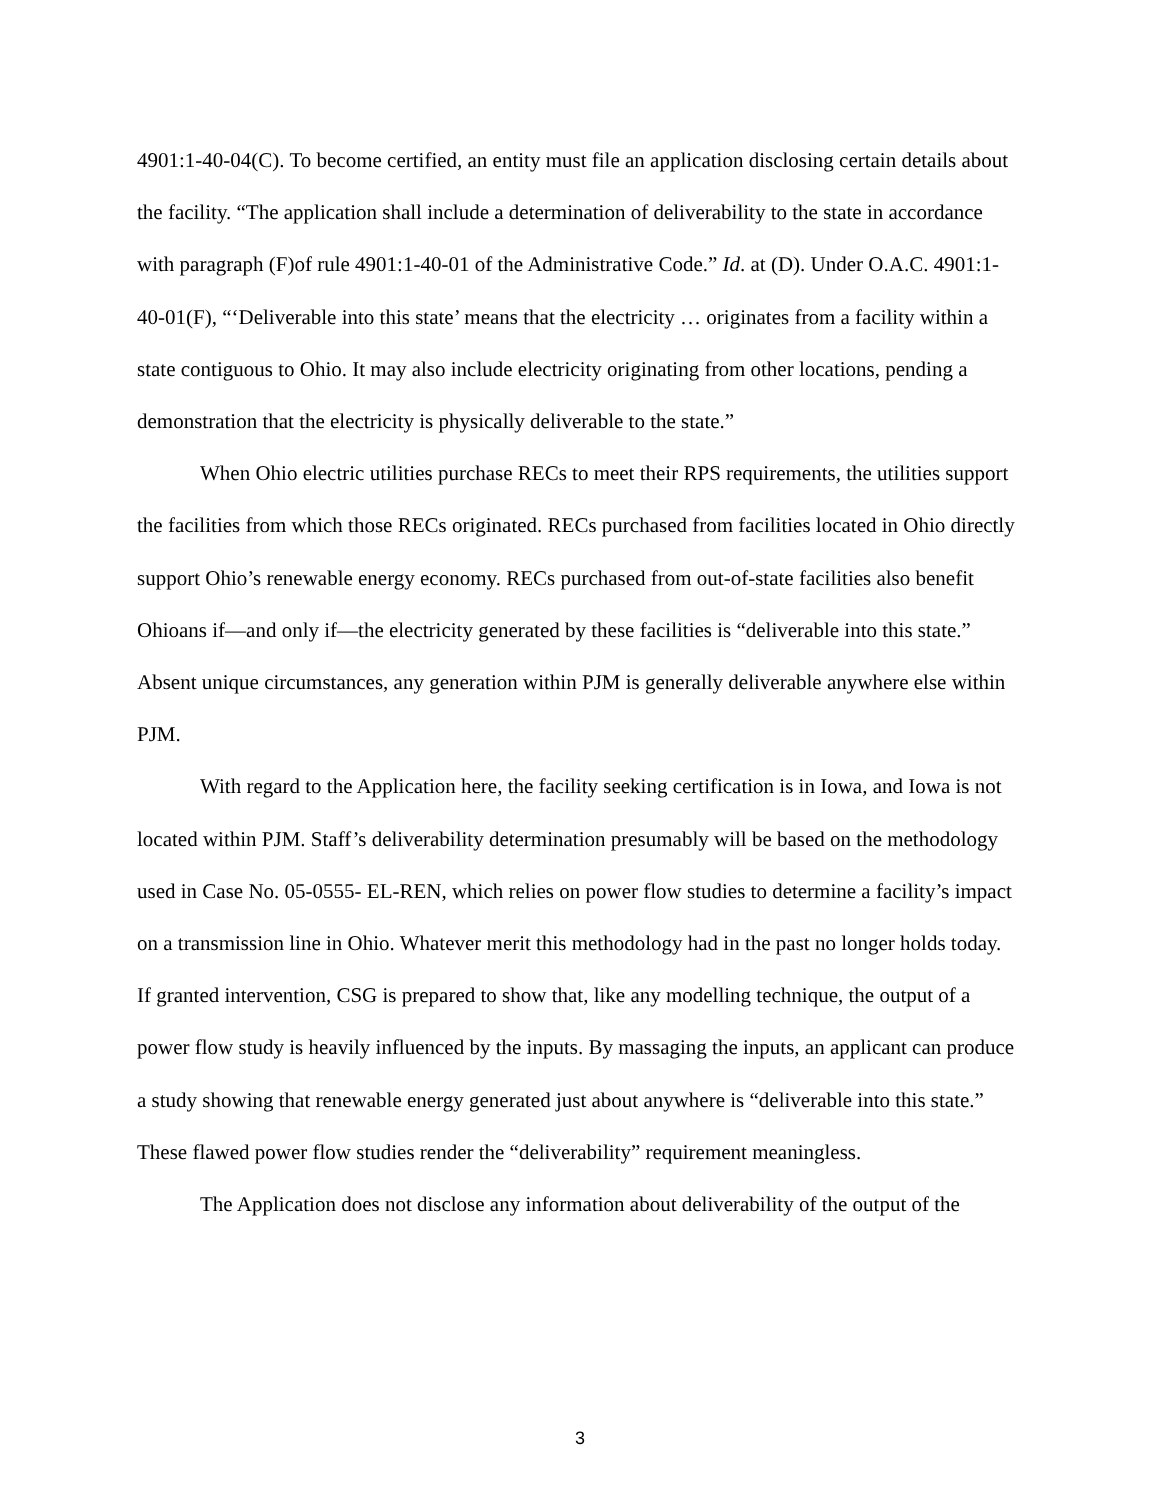4901:1-40-04(C). To become certified, an entity must file an application disclosing certain details about the facility. “The application shall include a determination of deliverability to the state in accordance with paragraph (F)of rule 4901:1-40-01 of the Administrative Code.” Id. at (D). Under O.A.C. 4901:1-40-01(F), “‘Deliverable into this state’ means that the electricity … originates from a facility within a state contiguous to Ohio. It may also include electricity originating from other locations, pending a demonstration that the electricity is physically deliverable to the state.”
When Ohio electric utilities purchase RECs to meet their RPS requirements, the utilities support the facilities from which those RECs originated. RECs purchased from facilities located in Ohio directly support Ohio’s renewable energy economy. RECs purchased from out-of-state facilities also benefit Ohioans if—and only if—the electricity generated by these facilities is “deliverable into this state.” Absent unique circumstances, any generation within PJM is generally deliverable anywhere else within PJM.
With regard to the Application here, the facility seeking certification is in Iowa, and Iowa is not located within PJM. Staff’s deliverability determination presumably will be based on the methodology used in Case No. 05-0555- EL-REN, which relies on power flow studies to determine a facility’s impact on a transmission line in Ohio. Whatever merit this methodology had in the past no longer holds today. If granted intervention, CSG is prepared to show that, like any modelling technique, the output of a power flow study is heavily influenced by the inputs. By massaging the inputs, an applicant can produce a study showing that renewable energy generated just about anywhere is “deliverable into this state.” These flawed power flow studies render the “deliverability” requirement meaningless.
The Application does not disclose any information about deliverability of the output of the
3